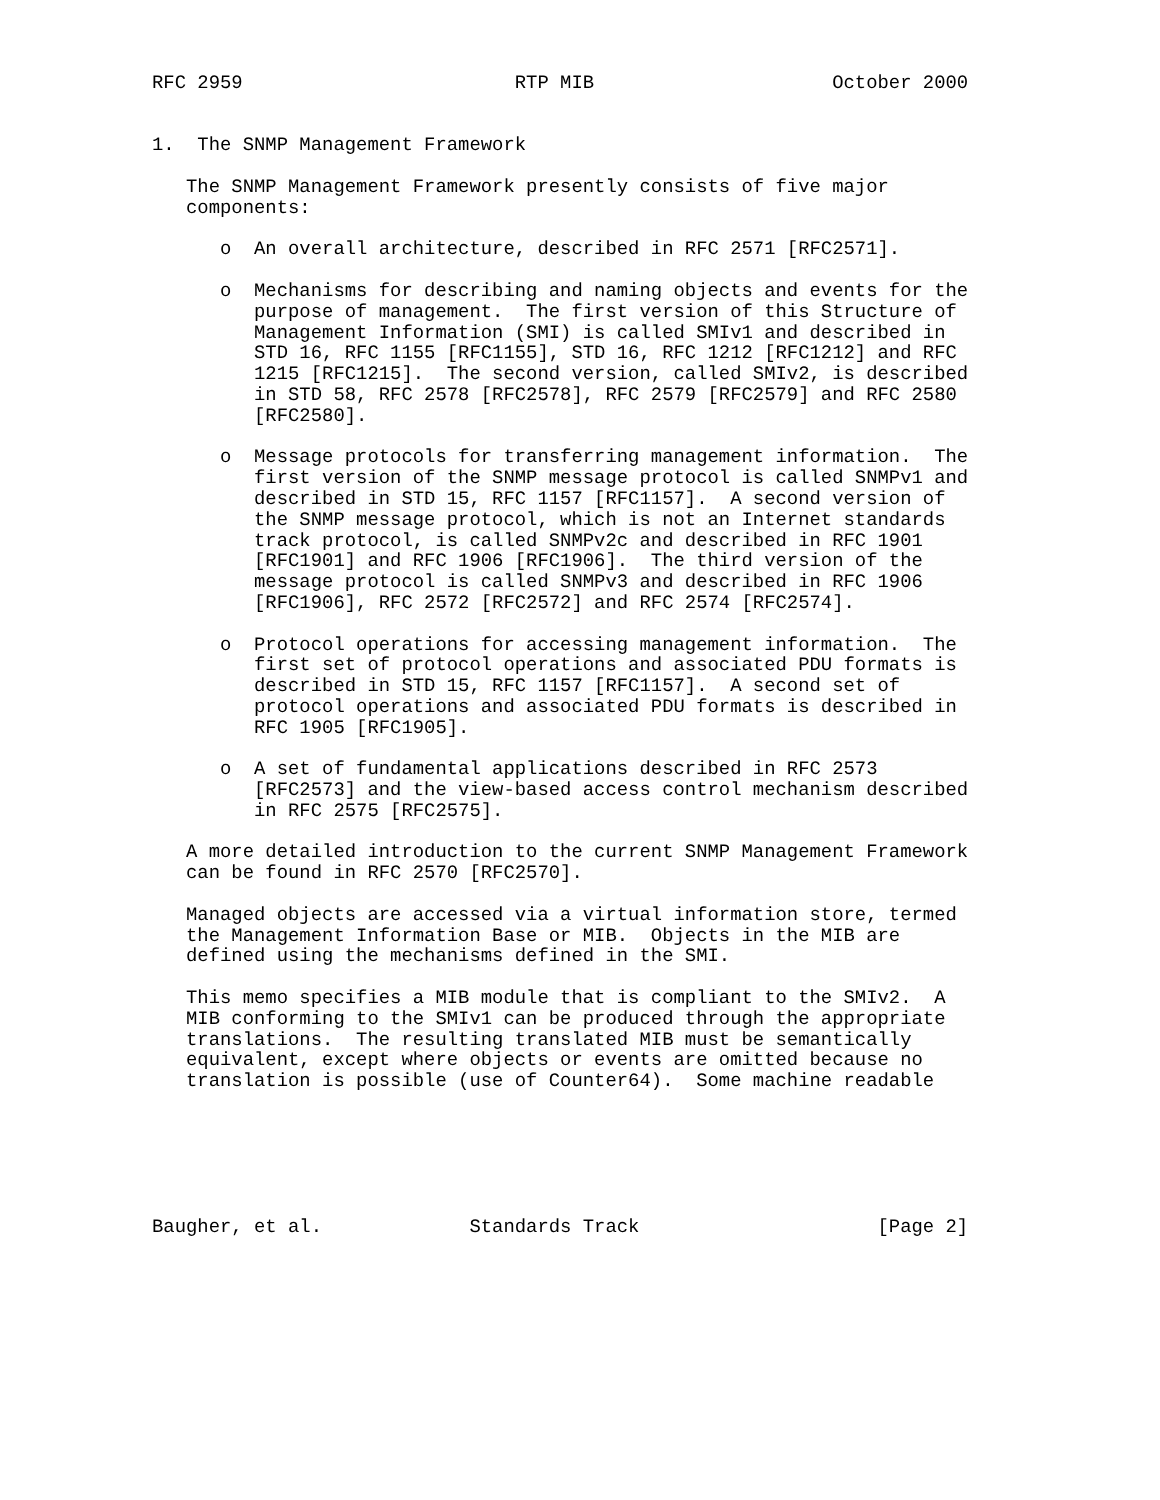RFC 2959                        RTP MIB                     October 2000


1.  The SNMP Management Framework

   The SNMP Management Framework presently consists of five major
   components:

      o  An overall architecture, described in RFC 2571 [RFC2571].

      o  Mechanisms for describing and naming objects and events for the
         purpose of management.  The first version of this Structure of
         Management Information (SMI) is called SMIv1 and described in
         STD 16, RFC 1155 [RFC1155], STD 16, RFC 1212 [RFC1212] and RFC
         1215 [RFC1215].  The second version, called SMIv2, is described
         in STD 58, RFC 2578 [RFC2578], RFC 2579 [RFC2579] and RFC 2580
         [RFC2580].

      o  Message protocols for transferring management information.  The
         first version of the SNMP message protocol is called SNMPv1 and
         described in STD 15, RFC 1157 [RFC1157].  A second version of
         the SNMP message protocol, which is not an Internet standards
         track protocol, is called SNMPv2c and described in RFC 1901
         [RFC1901] and RFC 1906 [RFC1906].  The third version of the
         message protocol is called SNMPv3 and described in RFC 1906
         [RFC1906], RFC 2572 [RFC2572] and RFC 2574 [RFC2574].

      o  Protocol operations for accessing management information.  The
         first set of protocol operations and associated PDU formats is
         described in STD 15, RFC 1157 [RFC1157].  A second set of
         protocol operations and associated PDU formats is described in
         RFC 1905 [RFC1905].

      o  A set of fundamental applications described in RFC 2573
         [RFC2573] and the view-based access control mechanism described
         in RFC 2575 [RFC2575].

   A more detailed introduction to the current SNMP Management Framework
   can be found in RFC 2570 [RFC2570].

   Managed objects are accessed via a virtual information store, termed
   the Management Information Base or MIB.  Objects in the MIB are
   defined using the mechanisms defined in the SMI.

   This memo specifies a MIB module that is compliant to the SMIv2.  A
   MIB conforming to the SMIv1 can be produced through the appropriate
   translations.  The resulting translated MIB must be semantically
   equivalent, except where objects or events are omitted because no
   translation is possible (use of Counter64).  Some machine readable






Baugher, et al.             Standards Track                     [Page 2]